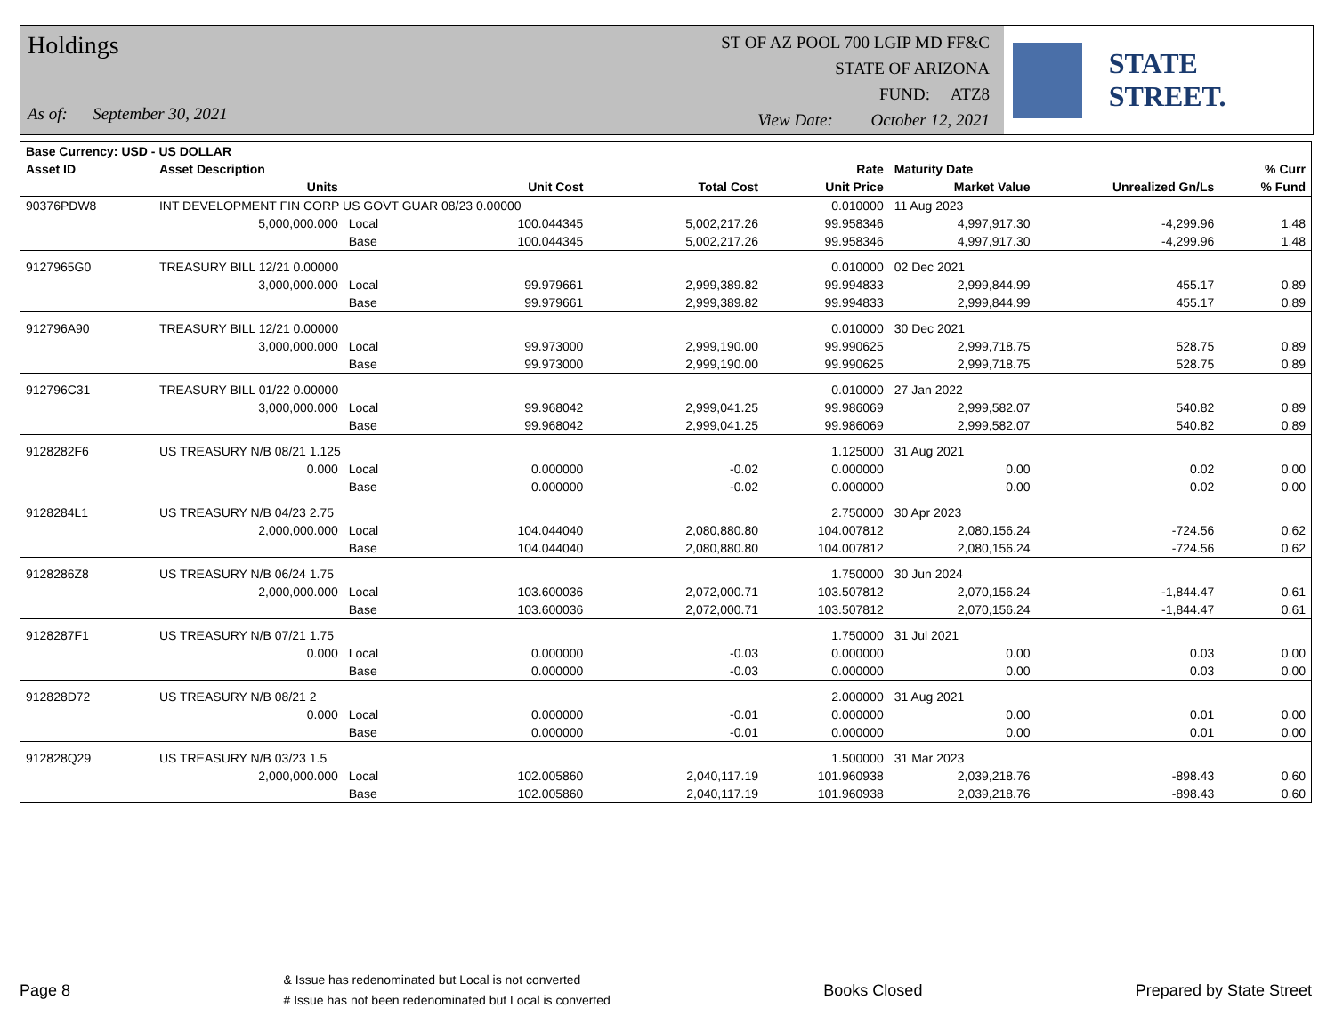Holdings
As of: September 30, 2021
ST OF AZ POOL 700 LGIP MD FF&C
STATE OF ARIZONA
FUND: ATZ8
View Date: October 12, 2021
STATE STREET.
| Base Currency: USD - US DOLLAR | | | | | | | | |
| --- | --- | --- | --- | --- | --- | --- | --- | --- |
| Asset ID | Asset Description | | | | Rate | Maturity Date | | % Curr |
| | Units | | Unit Cost | Total Cost | Unit Price | Market Value | Unrealized Gn/Ls | % Fund |
| 90376PDW8 | INT DEVELOPMENT FIN CORP US GOVT GUAR 08/23 0.00000 | | | | 0.010000 | 11 Aug 2023 | | |
| | 5,000,000.000 | Local | 100.044345 | 5,002,217.26 | 99.958346 | 4,997,917.30 | -4,299.96 | 1.48 |
| | | Base | 100.044345 | 5,002,217.26 | 99.958346 | 4,997,917.30 | -4,299.96 | 1.48 |
| 9127965G0 | TREASURY BILL 12/21 0.00000 | | | | 0.010000 | 02 Dec 2021 | | |
| | 3,000,000.000 | Local | 99.979661 | 2,999,389.82 | 99.994833 | 2,999,844.99 | 455.17 | 0.89 |
| | | Base | 99.979661 | 2,999,389.82 | 99.994833 | 2,999,844.99 | 455.17 | 0.89 |
| 912796A90 | TREASURY BILL 12/21 0.00000 | | | | 0.010000 | 30 Dec 2021 | | |
| | 3,000,000.000 | Local | 99.973000 | 2,999,190.00 | 99.990625 | 2,999,718.75 | 528.75 | 0.89 |
| | | Base | 99.973000 | 2,999,190.00 | 99.990625 | 2,999,718.75 | 528.75 | 0.89 |
| 912796C31 | TREASURY BILL 01/22 0.00000 | | | | 0.010000 | 27 Jan 2022 | | |
| | 3,000,000.000 | Local | 99.968042 | 2,999,041.25 | 99.986069 | 2,999,582.07 | 540.82 | 0.89 |
| | | Base | 99.968042 | 2,999,041.25 | 99.986069 | 2,999,582.07 | 540.82 | 0.89 |
| 9128282F6 | US TREASURY N/B 08/21 1.125 | | | | 1.125000 | 31 Aug 2021 | | |
| | 0.000 | Local | 0.000000 | -0.02 | 0.000000 | 0.00 | 0.02 | 0.00 |
| | | Base | 0.000000 | -0.02 | 0.000000 | 0.00 | 0.02 | 0.00 |
| 9128284L1 | US TREASURY N/B 04/23 2.75 | | | | 2.750000 | 30 Apr 2023 | | |
| | 2,000,000.000 | Local | 104.044040 | 2,080,880.80 | 104.007812 | 2,080,156.24 | -724.56 | 0.62 |
| | | Base | 104.044040 | 2,080,880.80 | 104.007812 | 2,080,156.24 | -724.56 | 0.62 |
| 9128286Z8 | US TREASURY N/B 06/24 1.75 | | | | 1.750000 | 30 Jun 2024 | | |
| | 2,000,000.000 | Local | 103.600036 | 2,072,000.71 | 103.507812 | 2,070,156.24 | -1,844.47 | 0.61 |
| | | Base | 103.600036 | 2,072,000.71 | 103.507812 | 2,070,156.24 | -1,844.47 | 0.61 |
| 9128287F1 | US TREASURY N/B 07/21 1.75 | | | | 1.750000 | 31 Jul 2021 | | |
| | 0.000 | Local | 0.000000 | -0.03 | 0.000000 | 0.00 | 0.03 | 0.00 |
| | | Base | 0.000000 | -0.03 | 0.000000 | 0.00 | 0.03 | 0.00 |
| 912828D72 | US TREASURY N/B 08/21 2 | | | | 2.000000 | 31 Aug 2021 | | |
| | 0.000 | Local | 0.000000 | -0.01 | 0.000000 | 0.00 | 0.01 | 0.00 |
| | | Base | 0.000000 | -0.01 | 0.000000 | 0.00 | 0.01 | 0.00 |
| 912828Q29 | US TREASURY N/B 03/23 1.5 | | | | 1.500000 | 31 Mar 2023 | | |
| | 2,000,000.000 | Local | 102.005860 | 2,040,117.19 | 101.960938 | 2,039,218.76 | -898.43 | 0.60 |
| | | Base | 102.005860 | 2,040,117.19 | 101.960938 | 2,039,218.76 | -898.43 | 0.60 |
Page 8
& Issue has redenominated but Local is not converted
# Issue has not been redenominated but Local is converted
Books Closed Prepared by State Street